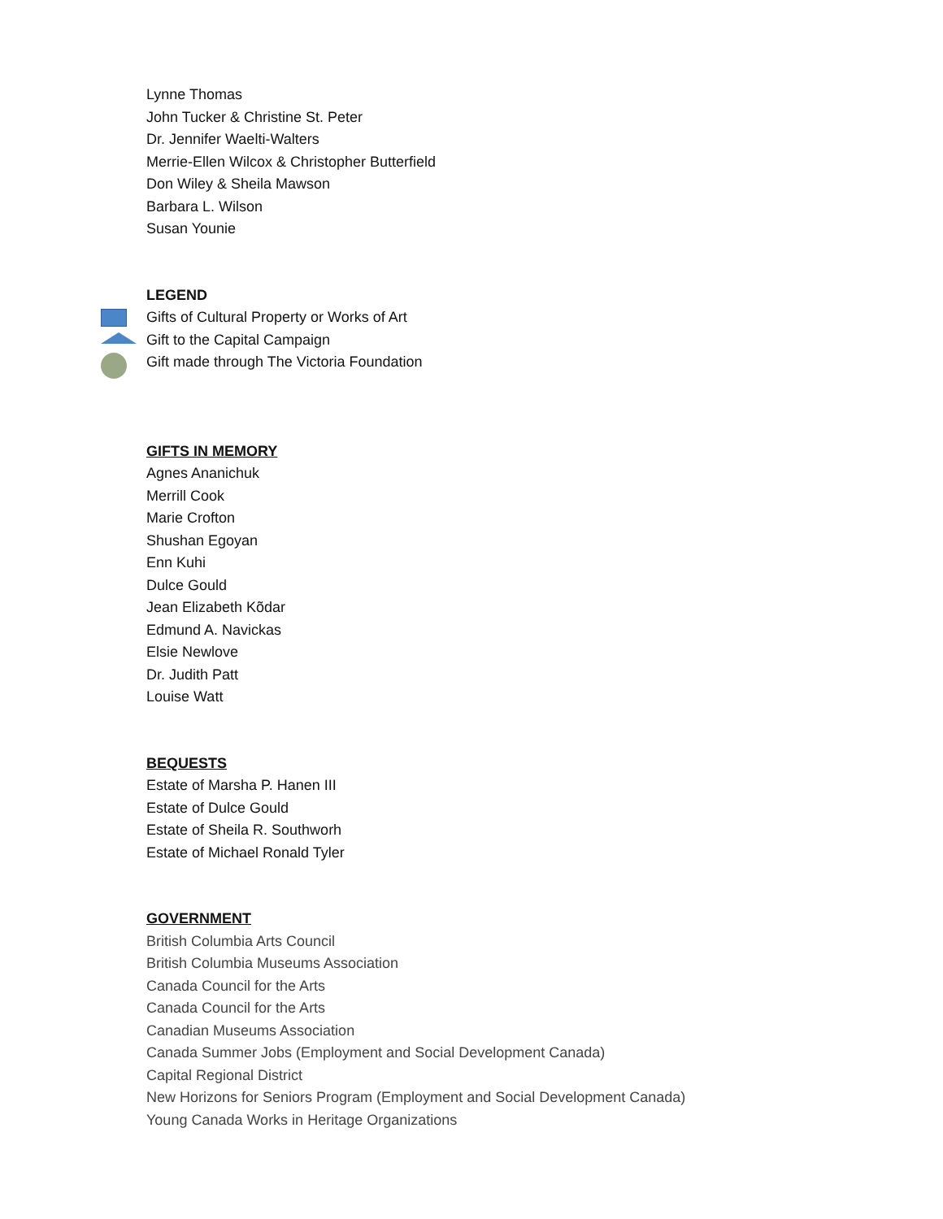Lynne Thomas
John Tucker & Christine St. Peter
Dr. Jennifer Waelti-Walters
Merrie-Ellen Wilcox & Christopher Butterfield
Don Wiley & Sheila Mawson
Barbara L. Wilson
Susan Younie
LEGEND
Gifts of Cultural Property or Works of Art
Gift to the Capital Campaign
Gift made through The Victoria Foundation
GIFTS IN MEMORY
Agnes Ananichuk
Merrill Cook
Marie Crofton
Shushan Egoyan
Enn Kuhi
Dulce Gould
Jean Elizabeth Kõdar
Edmund A. Navickas
Elsie Newlove
Dr. Judith Patt
Louise Watt
BEQUESTS
Estate of Marsha P. Hanen III
Estate of Dulce Gould
Estate of Sheila R. Southworh
Estate of Michael Ronald Tyler
GOVERNMENT
British Columbia Arts Council
British Columbia Museums Association
Canada Council for the Arts
Canada Council for the Arts
Canadian Museums Association
Canada Summer Jobs (Employment and Social Development Canada)
Capital Regional District
New Horizons for Seniors Program (Employment and Social Development Canada)
Young Canada Works in Heritage Organizations